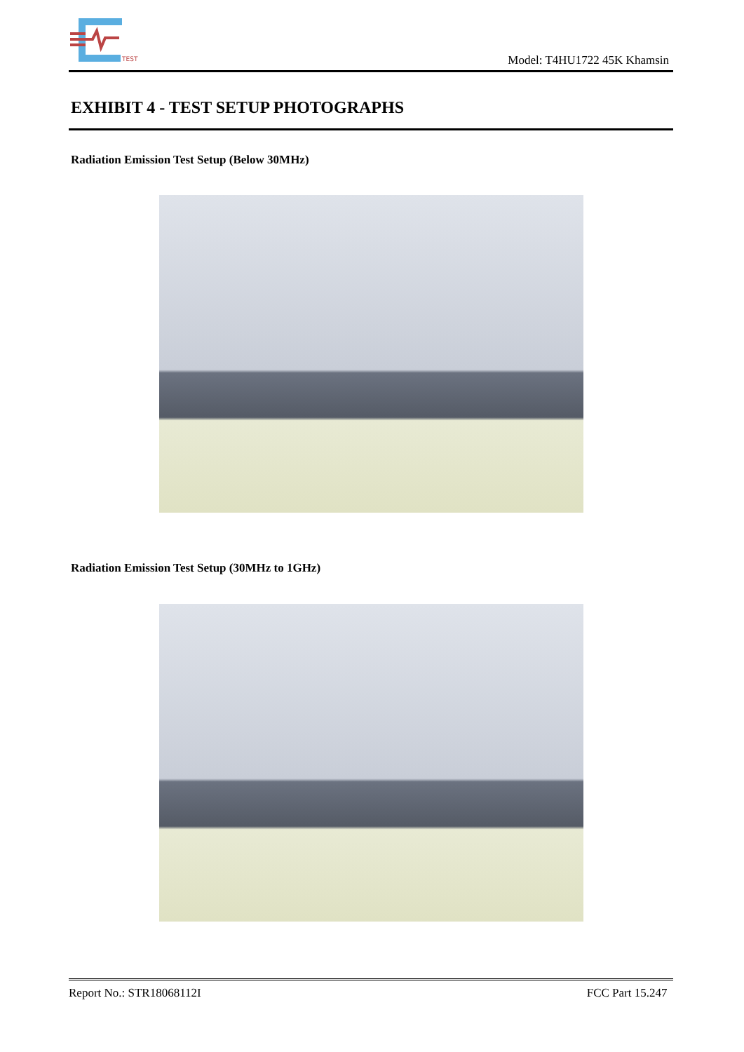TEST
Model: T4HU1722 45K Khamsin
EXHIBIT 4 - TEST SETUP PHOTOGRAPHS
Radiation Emission Test Setup (Below 30MHz)
Radiation Emission Test Setup (30MHz to 1GHz)
Report No.: STR18068112I FCC Part 15.247